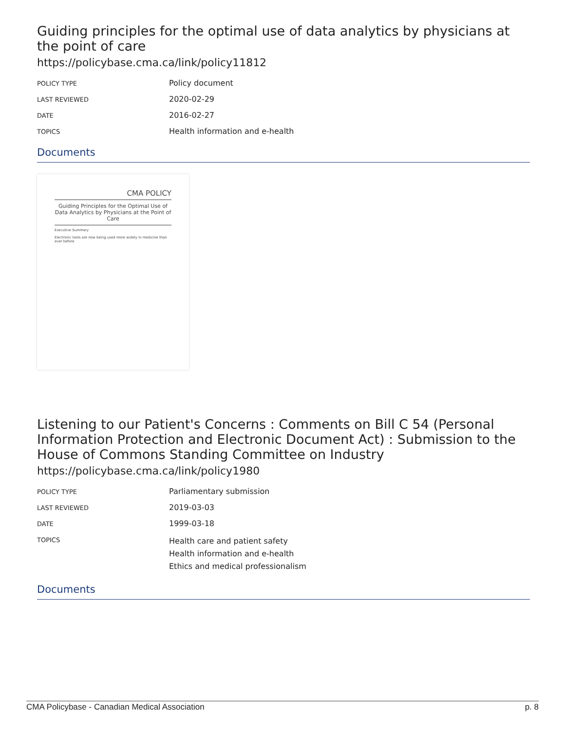Guiding principles for the optimal use of data analytics by physicians at the point of care
https://policybase.cma.ca/link/policy11812
| POLICY TYPE | Policy document |
| LAST REVIEWED | 2020-02-29 |
| DATE | 2016-02-27 |
| TOPICS | Health information and e-health |
Documents
CMA POLICY
Guiding Principles for the Optimal Use of Data Analytics by Physicians at the Point of Care
Executive Summary
Electronic tools are now being used more widely in medicine than ever before.
Listening to our Patient's Concerns : Comments on Bill C 54 (Personal Information Protection and Electronic Document Act) : Submission to the House of Commons Standing Committee on Industry
https://policybase.cma.ca/link/policy1980
| POLICY TYPE | Parliamentary submission |
| LAST REVIEWED | 2019-03-03 |
| DATE | 1999-03-18 |
| TOPICS | Health care and patient safety Health information and e-health Ethics and medical professionalism |
Documents
CMA Policybase - Canadian Medical Association p. 8